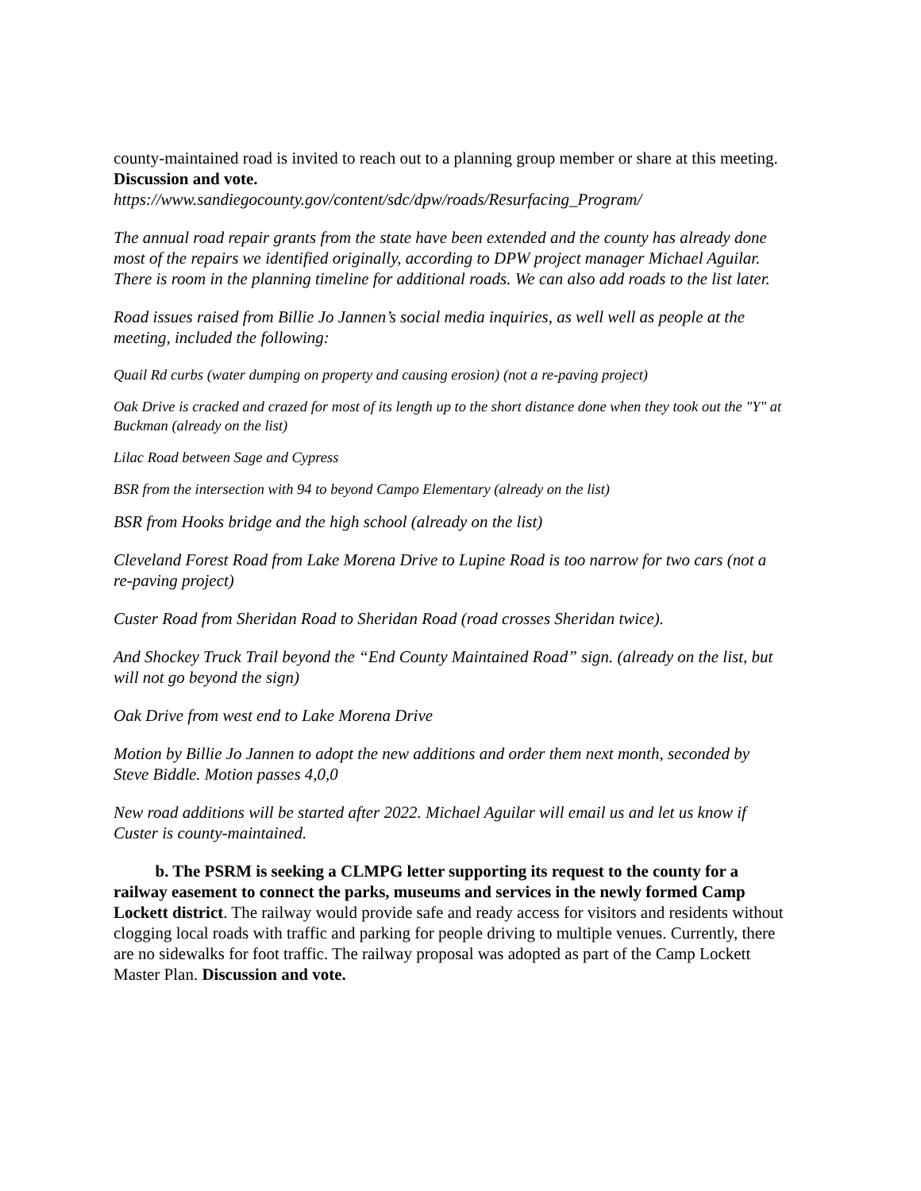county-maintained road is invited to reach out to a planning group member or share at this meeting. Discussion and vote.
https://www.sandiegocounty.gov/content/sdc/dpw/roads/Resurfacing_Program/
The annual road repair grants from the state have been extended and the county has already done most of the repairs we identified originally, according to DPW project manager Michael Aguilar. There is room in the planning timeline for additional roads. We can also add roads to the list later.
Road issues raised from Billie Jo Jannen’s social media inquiries, as well well as people at the meeting, included the following:
Quail Rd curbs (water dumping on property and causing erosion) (not a re-paving project)
Oak Drive is cracked and crazed for most of its length up to the short distance done when they took out the "Y" at Buckman (already on the list)
Lilac Road between Sage and Cypress
BSR from the intersection with 94 to beyond Campo Elementary (already on the list)
BSR from Hooks bridge and the high school (already on the list)
Cleveland Forest Road from Lake Morena Drive to Lupine Road is too narrow for two cars (not a re-paving project)
Custer Road from Sheridan Road to Sheridan Road (road crosses Sheridan twice).
And Shockey Truck Trail beyond the “End County Maintained Road” sign. (already on the list, but will not go beyond the sign)
Oak Drive from west end to Lake Morena Drive
Motion by Billie Jo Jannen to adopt the new additions and order them next month, seconded by Steve Biddle. Motion passes 4,0,0
New road additions will be started after 2022. Michael Aguilar will email us and let us know if Custer is county-maintained.
b. The PSRM is seeking a CLMPG letter supporting its request to the county for a railway easement to connect the parks, museums and services in the newly formed Camp Lockett district. The railway would provide safe and ready access for visitors and residents without clogging local roads with traffic and parking for people driving to multiple venues. Currently, there are no sidewalks for foot traffic. The railway proposal was adopted as part of the Camp Lockett Master Plan. Discussion and vote.